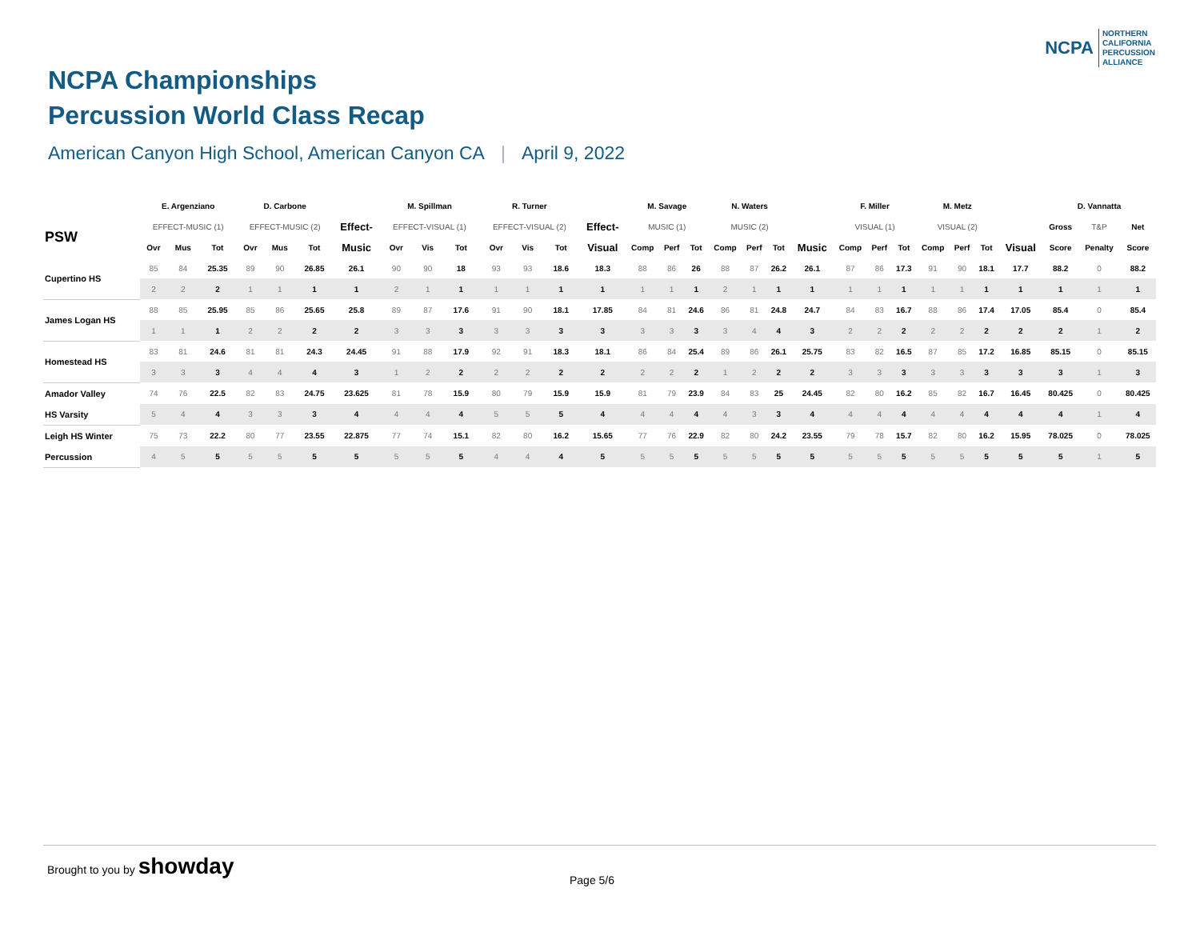NCPA
NORTHERN
CALIFORNIA
PERCUSSION
ALLIANCE
NCPA Championships
Percussion World Class Recap
American Canyon High School, American Canyon CA | April 9, 2022
| | E. Argenziano | | | D. Carbone | | | | M. Spillman | | | R. Turner | | | | M. Savage | | | N. Waters | | | | F. Miller | | | M. Metz | | | | D. Vannatta | | |
| --- | --- | --- | --- | --- | --- | --- | --- | --- | --- | --- | --- | --- | --- | --- | --- | --- | --- | --- | --- | --- | --- | --- | --- | --- | --- | --- | --- | --- | --- | --- | --- |
| PSW | EFFECT-MUSIC (1) | | | EFFECT-MUSIC (2) | | | Effect- | EFFECT-VISUAL (1) | | | EFFECT-VISUAL (2) | | | Effect- | MUSIC (1) | | | MUSIC (2) | | | | VISUAL (1) | | | VISUAL (2) | | | | Gross | T&P | Net |
| | Ovr | Mus | Tot | Ovr | Mus | Tot | Music | Ovr | Vis | Tot | Ovr | Vis | Tot | Visual | Comp | Perf | Tot | Comp | Perf | Tot | Music | Comp | Perf | Tot | Comp | Perf | Tot | Visual | Score | Penalty | Score |
| Cupertino HS | 85 | 84 | 25.35 | 89 | 90 | 26.85 | 26.1 | 90 | 90 | 18 | 93 | 93 | 18.6 | 18.3 | 88 | 86 | 26 | 88 | 87 | 26.2 | 26.1 | 87 | 86 | 17.3 | 91 | 90 | 18.1 | 17.7 | 88.2 | 0 | 88.2 |
| | 2 | 2 | 2 | 1 | 1 | 1 | 1 | 2 | 1 | 1 | 1 | 1 | 1 | 1 | 1 | 1 | 1 | 2 | 1 | 1 | 1 | 1 | 1 | 1 | 1 | 1 | 1 | 1 | 1 | 1 | 1 |
| James Logan HS | 88 | 85 | 25.95 | 85 | 86 | 25.65 | 25.8 | 89 | 87 | 17.6 | 91 | 90 | 18.1 | 17.85 | 84 | 81 | 24.6 | 86 | 81 | 24.8 | 24.7 | 84 | 83 | 16.7 | 88 | 86 | 17.4 | 17.05 | 85.4 | 0 | 85.4 |
| | 1 | 1 | 1 | 2 | 2 | 2 | 2 | 3 | 3 | 3 | 3 | 3 | 3 | 3 | 3 | 3 | 3 | 3 | 4 | 4 | 3 | 2 | 2 | 2 | 2 | 2 | 2 | 2 | 2 | 1 | 2 |
| Homestead HS | 83 | 81 | 24.6 | 81 | 81 | 24.3 | 24.45 | 91 | 88 | 17.9 | 92 | 91 | 18.3 | 18.1 | 86 | 84 | 25.4 | 89 | 86 | 26.1 | 25.75 | 83 | 82 | 16.5 | 87 | 85 | 17.2 | 16.85 | 85.15 | 0 | 85.15 |
| | 3 | 3 | 3 | 4 | 4 | 4 | 3 | 1 | 2 | 2 | 2 | 2 | 2 | 2 | 2 | 2 | 2 | 1 | 2 | 2 | 2 | 3 | 3 | 3 | 3 | 3 | 3 | 3 | 3 | 1 | 3 |
| Amador Valley | 74 | 76 | 22.5 | 82 | 83 | 24.75 | 23.625 | 81 | 78 | 15.9 | 80 | 79 | 15.9 | 15.9 | 81 | 79 | 23.9 | 84 | 83 | 25 | 24.45 | 82 | 80 | 16.2 | 85 | 82 | 16.7 | 16.45 | 80.425 | 0 | 80.425 |
| HS Varsity | 5 | 4 | 4 | 3 | 3 | 3 | 4 | 4 | 4 | 4 | 5 | 5 | 5 | 4 | 4 | 4 | 4 | 4 | 3 | 3 | 4 | 4 | 4 | 4 | 4 | 4 | 4 | 4 | 4 | 1 | 4 |
| Leigh HS Winter | 75 | 73 | 22.2 | 80 | 77 | 23.55 | 22.875 | 77 | 74 | 15.1 | 82 | 80 | 16.2 | 15.65 | 77 | 76 | 22.9 | 82 | 80 | 24.2 | 23.55 | 79 | 78 | 15.7 | 82 | 80 | 16.2 | 15.95 | 78.025 | 0 | 78.025 |
| Percussion | 4 | 5 | 5 | 5 | 5 | 5 | 5 | 5 | 5 | 5 | 4 | 4 | 4 | 5 | 5 | 5 | 5 | 5 | 5 | 5 | 5 | 5 | 5 | 5 | 5 | 5 | 5 | 5 | 5 | 1 | 5 |
Brought to you by showday
Page 5/6